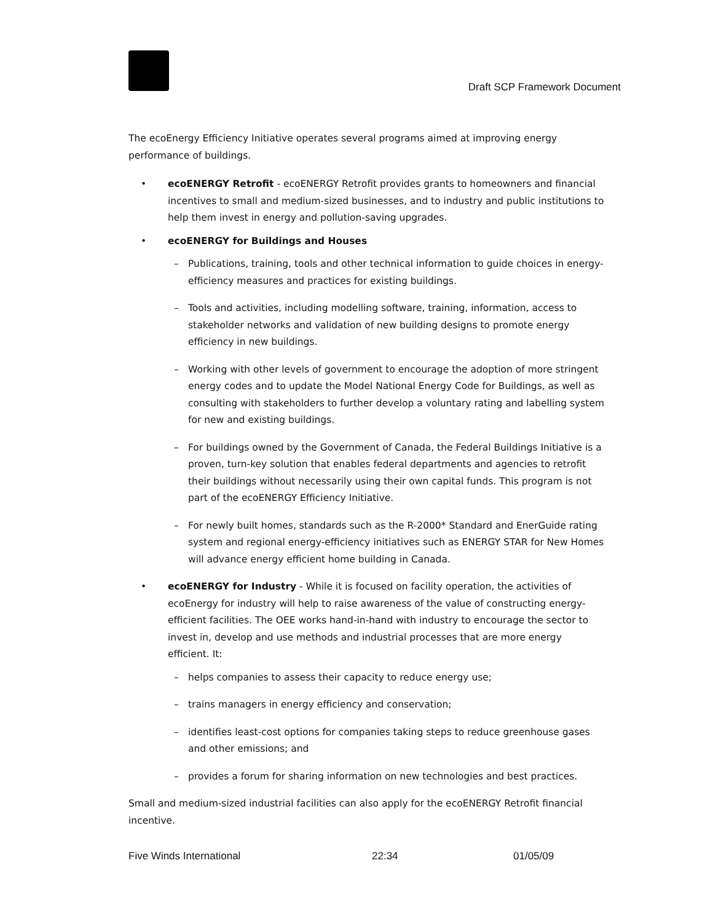Draft SCP Framework Document
The ecoEnergy Efficiency Initiative operates several programs aimed at improving energy performance of buildings.
• ecoENERGY Retrofit - ecoENERGY Retrofit provides grants to homeowners and financial incentives to small and medium-sized businesses, and to industry and public institutions to help them invest in energy and pollution-saving upgrades.
• ecoENERGY for Buildings and Houses
– Publications, training, tools and other technical information to guide choices in energy-efficiency measures and practices for existing buildings.
– Tools and activities, including modelling software, training, information, access to stakeholder networks and validation of new building designs to promote energy efficiency in new buildings.
– Working with other levels of government to encourage the adoption of more stringent energy codes and to update the Model National Energy Code for Buildings, as well as consulting with stakeholders to further develop a voluntary rating and labelling system for new and existing buildings.
– For buildings owned by the Government of Canada, the Federal Buildings Initiative is a proven, turn-key solution that enables federal departments and agencies to retrofit their buildings without necessarily using their own capital funds. This program is not part of the ecoENERGY Efficiency Initiative.
– For newly built homes, standards such as the R-2000* Standard and EnerGuide rating system and regional energy-efficiency initiatives such as ENERGY STAR for New Homes will advance energy efficient home building in Canada.
• ecoENERGY for Industry - While it is focused on facility operation, the activities of ecoEnergy for industry will help to raise awareness of the value of constructing energy-efficient facilities. The OEE works hand-in-hand with industry to encourage the sector to invest in, develop and use methods and industrial processes that are more energy efficient. It:
– helps companies to assess their capacity to reduce energy use;
– trains managers in energy efficiency and conservation;
– identifies least-cost options for companies taking steps to reduce greenhouse gases and other emissions; and
– provides a forum for sharing information on new technologies and best practices.
Small and medium-sized industrial facilities can also apply for the ecoENERGY Retrofit financial incentive.
Five Winds International 22:34 01/05/09